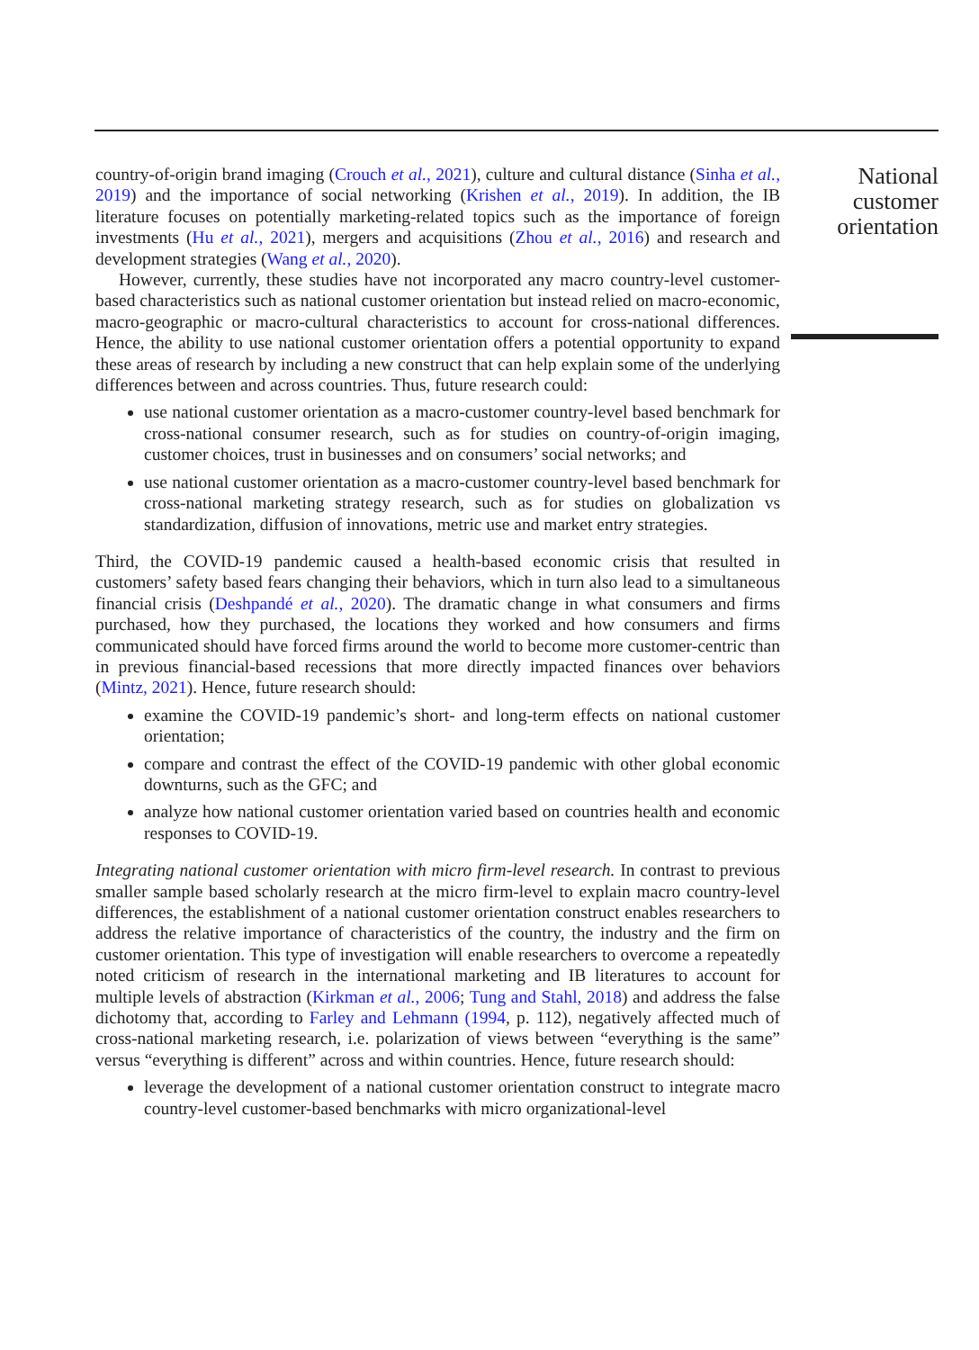country-of-origin brand imaging (Crouch et al., 2021), culture and cultural distance (Sinha et al., 2019) and the importance of social networking (Krishen et al., 2019). In addition, the IB literature focuses on potentially marketing-related topics such as the importance of foreign investments (Hu et al., 2021), mergers and acquisitions (Zhou et al., 2016) and research and development strategies (Wang et al., 2020).
However, currently, these studies have not incorporated any macro country-level customer-based characteristics such as national customer orientation but instead relied on macro-economic, macro-geographic or macro-cultural characteristics to account for cross-national differences. Hence, the ability to use national customer orientation offers a potential opportunity to expand these areas of research by including a new construct that can help explain some of the underlying differences between and across countries. Thus, future research could:
use national customer orientation as a macro-customer country-level based benchmark for cross-national consumer research, such as for studies on country-of-origin imaging, customer choices, trust in businesses and on consumers’ social networks; and
use national customer orientation as a macro-customer country-level based benchmark for cross-national marketing strategy research, such as for studies on globalization vs standardization, diffusion of innovations, metric use and market entry strategies.
Third, the COVID-19 pandemic caused a health-based economic crisis that resulted in customers’ safety based fears changing their behaviors, which in turn also lead to a simultaneous financial crisis (Deshpandé et al., 2020). The dramatic change in what consumers and firms purchased, how they purchased, the locations they worked and how consumers and firms communicated should have forced firms around the world to become more customer-centric than in previous financial-based recessions that more directly impacted finances over behaviors (Mintz, 2021). Hence, future research should:
examine the COVID-19 pandemic’s short- and long-term effects on national customer orientation;
compare and contrast the effect of the COVID-19 pandemic with other global economic downturns, such as the GFC; and
analyze how national customer orientation varied based on countries health and economic responses to COVID-19.
Integrating national customer orientation with micro firm-level research. In contrast to previous smaller sample based scholarly research at the micro firm-level to explain macro country-level differences, the establishment of a national customer orientation construct enables researchers to address the relative importance of characteristics of the country, the industry and the firm on customer orientation. This type of investigation will enable researchers to overcome a repeatedly noted criticism of research in the international marketing and IB literatures to account for multiple levels of abstraction (Kirkman et al., 2006; Tung and Stahl, 2018) and address the false dichotomy that, according to Farley and Lehmann (1994, p. 112), negatively affected much of cross-national marketing research, i.e. polarization of views between “everything is the same” versus “everything is different” across and within countries. Hence, future research should:
leverage the development of a national customer orientation construct to integrate macro country-level customer-based benchmarks with micro organizational-level
National customer orientation